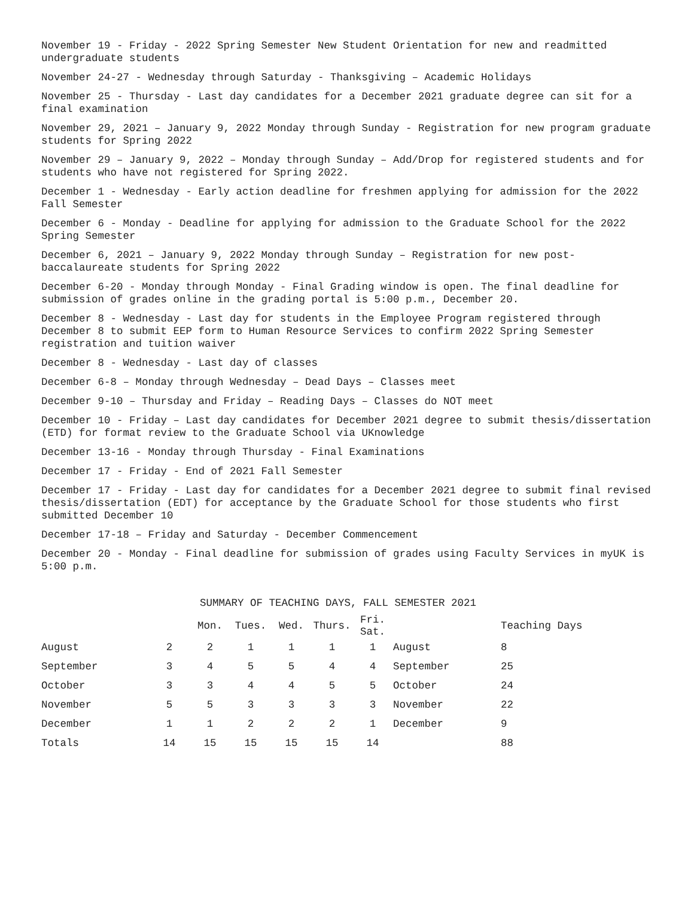November 19 - Friday - 2022 Spring Semester New Student Orientation for new and readmitted undergraduate students
November 24-27 - Wednesday through Saturday - Thanksgiving – Academic Holidays
November 25 - Thursday - Last day candidates for a December 2021 graduate degree can sit for a final examination
November 29, 2021 – January 9, 2022 Monday through Sunday - Registration for new program graduate students for Spring 2022
November 29 – January 9, 2022 – Monday through Sunday – Add/Drop for registered students and for students who have not registered for Spring 2022.
December 1 - Wednesday - Early action deadline for freshmen applying for admission for the 2022 Fall Semester
December 6 - Monday - Deadline for applying for admission to the Graduate School for the 2022 Spring Semester
December 6, 2021 – January 9, 2022 Monday through Sunday – Registration for new post-baccalaureate students for Spring 2022
December 6-20 - Monday through Monday - Final Grading window is open. The final deadline for submission of grades online in the grading portal is 5:00 p.m., December 20.
December 8 - Wednesday - Last day for students in the Employee Program registered through December 8 to submit EEP form to Human Resource Services to confirm 2022 Spring Semester registration and tuition waiver
December 8 - Wednesday - Last day of classes
December 6-8 – Monday through Wednesday – Dead Days – Classes meet
December 9-10 – Thursday and Friday – Reading Days – Classes do NOT meet
December 10 - Friday – Last day candidates for December 2021 degree to submit thesis/dissertation (ETD) for format review to the Graduate School via UKnowledge
December 13-16 - Monday through Thursday - Final Examinations
December 17 - Friday - End of 2021 Fall Semester
December 17 - Friday - Last day for candidates for a December 2021 degree to submit final revised thesis/dissertation (EDT) for acceptance by the Graduate School for those students who first submitted December 10
December 17-18 – Friday and Saturday - December Commencement
December 20 - Monday - Final deadline for submission of grades using Faculty Services in myUK is 5:00 p.m.
SUMMARY OF TEACHING DAYS, FALL SEMESTER 2021
| | | Mon. | Tues. | Wed. | Thurs. | Fri. Sat. | | Teaching Days |
| --- | --- | --- | --- | --- | --- | --- | --- | --- |
| August | 2 | 2 | 1 | 1 | 1 | 1 | August | 8 |
| September | 3 | 4 | 5 | 5 | 4 | 4 | September | 25 |
| October | 3 | 3 | 4 | 4 | 5 | 5 | October | 24 |
| November | 5 | 5 | 3 | 3 | 3 | 3 | November | 22 |
| December | 1 | 1 | 2 | 2 | 2 | 1 | December | 9 |
| Totals | 14 | 15 | 15 | 15 | 15 | 14 | | 88 |